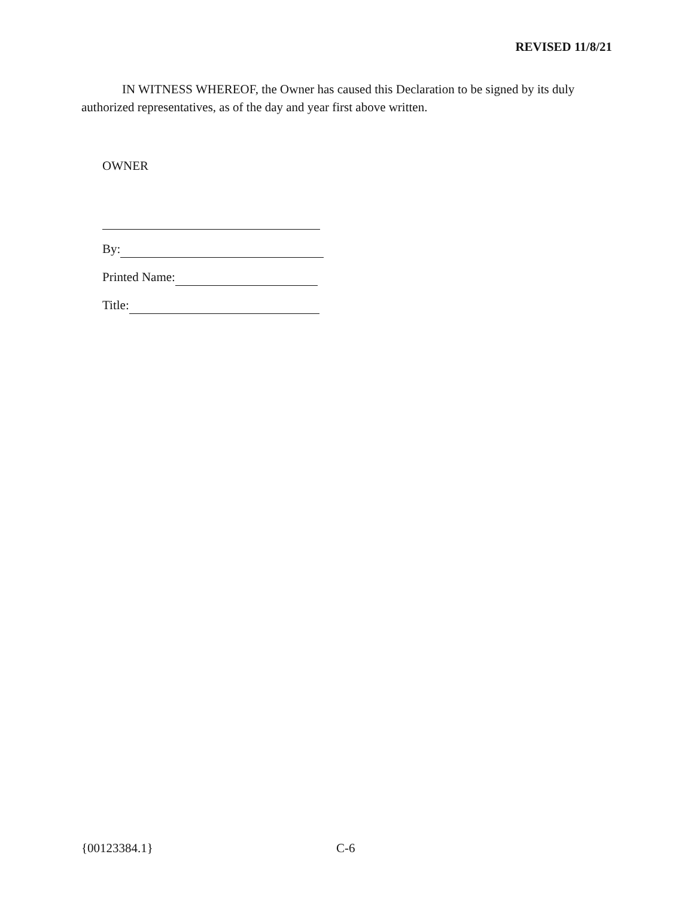REVISED 11/8/21
IN WITNESS WHEREOF, the Owner has caused this Declaration to be signed by its duly authorized representatives, as of the day and year first above written.
OWNER
By:
Printed Name:
Title:
{00123384.1} C-6